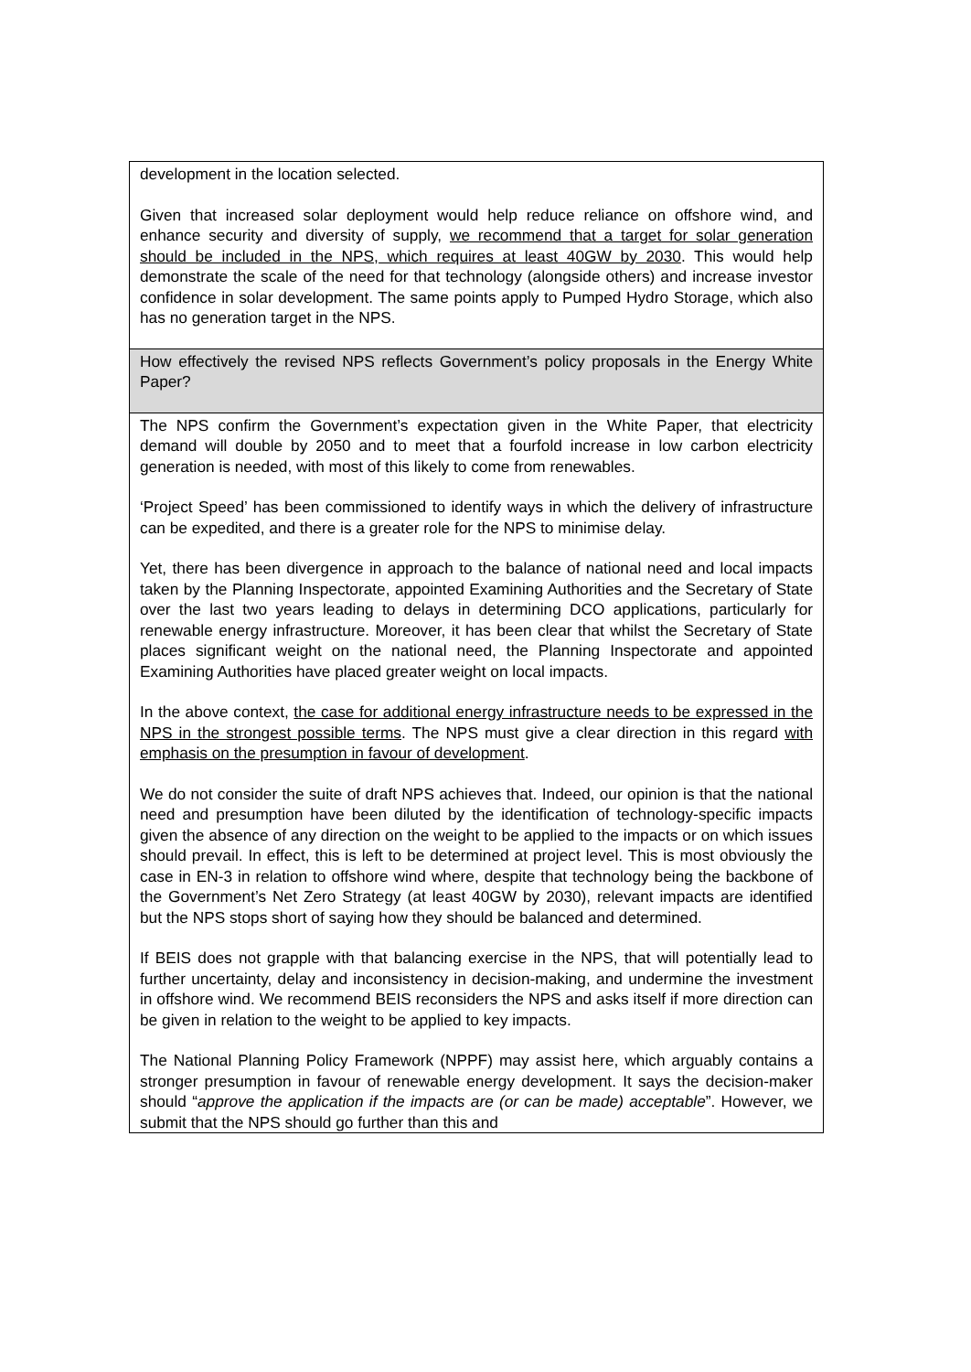| development in the location selected. Given that increased solar deployment would help reduce reliance on offshore wind, and enhance security and diversity of supply, we recommend that a target for solar generation should be included in the NPS, which requires at least 40GW by 2030 . This would help demonstrate the scale of the need for that technology (alongside others) and increase investor confidence in solar development. The same points apply to Pumped Hydro Storage, which also has no generation target in the NPS. |
| How effectively the revised NPS reflects Government’s policy proposals in the Energy White Paper? |
| The NPS confirm the Government’s expectation given in the White Paper, that electricity demand will double by 2050 and to meet that a fourfold increase in low carbon electricity generation is needed, with most of this likely to come from renewables. ‘Project Speed’ has been commissioned to identify ways in which the delivery of infrastructure can be expedited, and there is a greater role for the NPS to minimise delay. Yet, there has been divergence in approach to the balance of national need and local impacts taken by the Planning Inspectorate, appointed Examining Authorities and the Secretary of State over the last two years leading to delays in determining DCO applications, particularly for renewable energy infrastructure. Moreover, it has been clear that whilst the Secretary of State places significant weight on the national need, the Planning Inspectorate and appointed Examining Authorities have placed greater weight on local impacts. In the above context, the case for additional energy infrastructure needs to be expressed in the NPS in the strongest possible terms . The NPS must give a clear direction in this regard with emphasis on the presumption in favour of development . We do not consider the suite of draft NPS achieves that. Indeed, our opinion is that the national need and presumption have been diluted by the identification of technology-specific impacts given the absence of any direction on the weight to be applied to the impacts or on which issues should prevail. In effect, this is left to be determined at project level. This is most obviously the case in EN-3 in relation to offshore wind where, despite that technology being the backbone of the Government’s Net Zero Strategy (at least 40GW by 2030), relevant impacts are identified but the NPS stops short of saying how they should be balanced and determined. If BEIS does not grapple with that balancing exercise in the NPS, that will potentially lead to further uncertainty, delay and inconsistency in decision-making, and undermine the investment in offshore wind. We recommend BEIS reconsiders the NPS and asks itself if more direction can be given in relation to the weight to be applied to key impacts. The National Planning Policy Framework (NPPF) may assist here, which arguably contains a stronger presumption in favour of renewable energy development. It says the decision-maker should “ approve the application if the impacts are (or can be made) acceptable ”. However, we submit that the NPS should go further than this and |